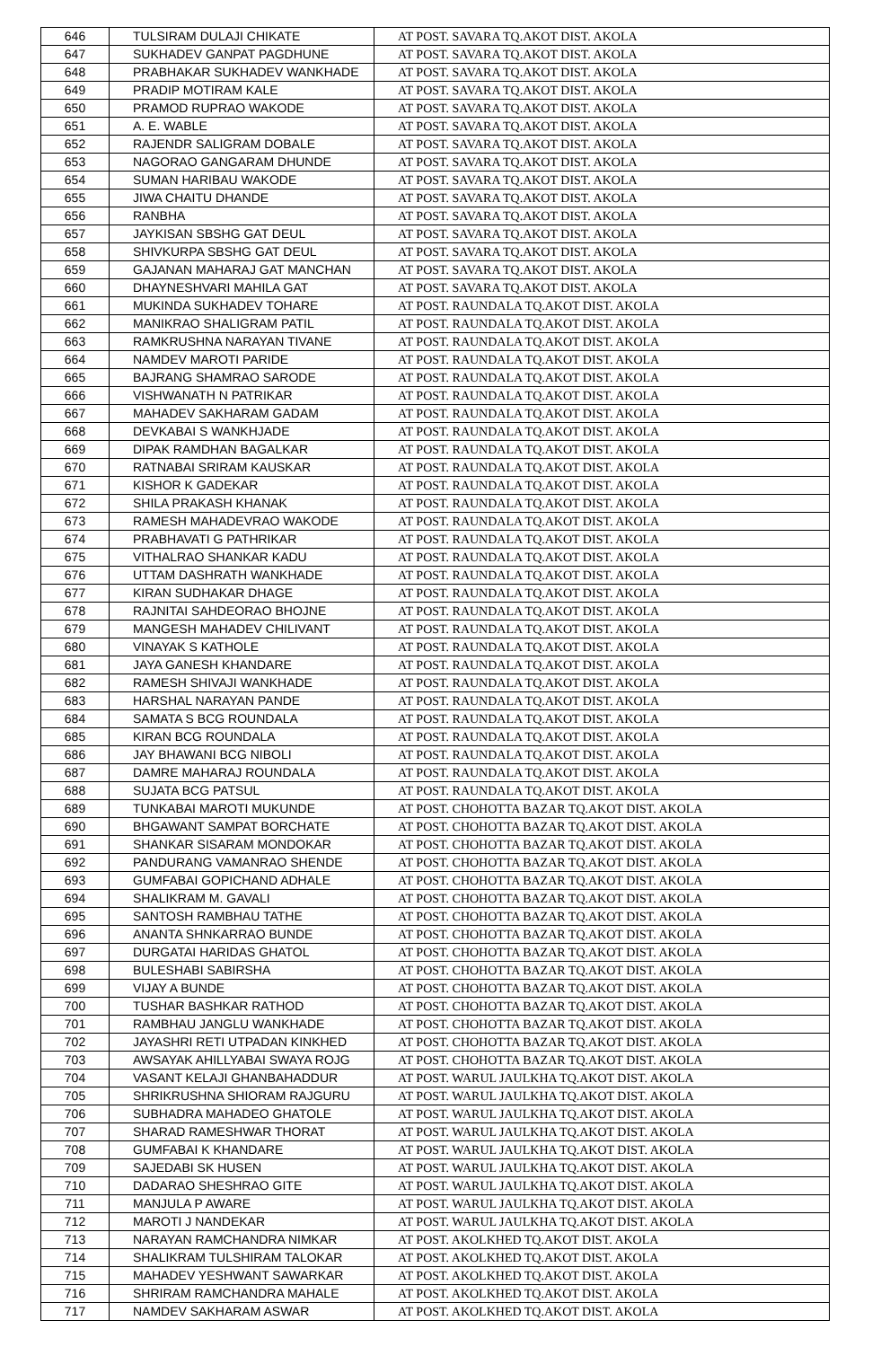| 646 | TULSIRAM DULAJI CHIKATE | AT POST. SAVARA TQ.AKOT DIST. AKOLA |
| 647 | SUKHADEV GANPAT PAGDHUNE | AT POST. SAVARA TQ.AKOT DIST. AKOLA |
| 648 | PRABHAKAR SUKHADEV WANKHADE | AT POST. SAVARA TQ.AKOT DIST. AKOLA |
| 649 | PRADIP MOTIRAM KALE | AT POST. SAVARA TQ.AKOT DIST. AKOLA |
| 650 | PRAMOD RUPRAO WAKODE | AT POST. SAVARA TQ.AKOT DIST. AKOLA |
| 651 | A. E. WABLE | AT POST. SAVARA TQ.AKOT DIST. AKOLA |
| 652 | RAJENDR SALIGRAM DOBALE | AT POST. SAVARA TQ.AKOT DIST. AKOLA |
| 653 | NAGORAO GANGARAM DHUNDE | AT POST. SAVARA TQ.AKOT DIST. AKOLA |
| 654 | SUMAN HARIBAU WAKODE | AT POST. SAVARA TQ.AKOT DIST. AKOLA |
| 655 | JIWA CHAITU DHANDE | AT POST. SAVARA TQ.AKOT DIST. AKOLA |
| 656 | RANBHA | AT POST. SAVARA TQ.AKOT DIST. AKOLA |
| 657 | JAYKISAN SBSHG GAT DEUL | AT POST. SAVARA TQ.AKOT DIST. AKOLA |
| 658 | SHIVKURPA SBSHG GAT DEUL | AT POST. SAVARA TQ.AKOT DIST. AKOLA |
| 659 | GAJANAN MAHARAJ GAT MANCHAN | AT POST. SAVARA TQ.AKOT DIST. AKOLA |
| 660 | DHAYNESHVARI MAHILA GAT | AT POST. SAVARA TQ.AKOT DIST. AKOLA |
| 661 | MUKINDA SUKHADEV TOHARE | AT POST. RAUNDALA TQ.AKOT DIST. AKOLA |
| 662 | MANIKRAO SHALIGRAM PATIL | AT POST. RAUNDALA TQ.AKOT DIST. AKOLA |
| 663 | RAMKRUSHNA NARAYAN TIVANE | AT POST. RAUNDALA TQ.AKOT DIST. AKOLA |
| 664 | NAMDEV MAROTI PARIDE | AT POST. RAUNDALA TQ.AKOT DIST. AKOLA |
| 665 | BAJRANG SHAMRAO SARODE | AT POST. RAUNDALA TQ.AKOT DIST. AKOLA |
| 666 | VISHWANATH N PATRIKAR | AT POST. RAUNDALA TQ.AKOT DIST. AKOLA |
| 667 | MAHADEV SAKHARAM GADAM | AT POST. RAUNDALA TQ.AKOT DIST. AKOLA |
| 668 | DEVKABAI S WANKHJADE | AT POST. RAUNDALA TQ.AKOT DIST. AKOLA |
| 669 | DIPAK RAMDHAN BAGALKAR | AT POST. RAUNDALA TQ.AKOT DIST. AKOLA |
| 670 | RATNABAI SRIRAM KAUSKAR | AT POST. RAUNDALA TQ.AKOT DIST. AKOLA |
| 671 | KISHOR K GADEKAR | AT POST. RAUNDALA TQ.AKOT DIST. AKOLA |
| 672 | SHILA PRAKASH KHANAK | AT POST. RAUNDALA TQ.AKOT DIST. AKOLA |
| 673 | RAMESH MAHADEVRAO WAKODE | AT POST. RAUNDALA TQ.AKOT DIST. AKOLA |
| 674 | PRABHAVATI G PATHRIKAR | AT POST. RAUNDALA TQ.AKOT DIST. AKOLA |
| 675 | VITHALRAO SHANKAR KADU | AT POST. RAUNDALA TQ.AKOT DIST. AKOLA |
| 676 | UTTAM DASHRATH WANKHADE | AT POST. RAUNDALA TQ.AKOT DIST. AKOLA |
| 677 | KIRAN SUDHAKAR DHAGE | AT POST. RAUNDALA TQ.AKOT DIST. AKOLA |
| 678 | RAJNITAI SAHDEORAO BHOJNE | AT POST. RAUNDALA TQ.AKOT DIST. AKOLA |
| 679 | MANGESH MAHADEV CHILIVANT | AT POST. RAUNDALA TQ.AKOT DIST. AKOLA |
| 680 | VINAYAK S KATHOLE | AT POST. RAUNDALA TQ.AKOT DIST. AKOLA |
| 681 | JAYA GANESH KHANDARE | AT POST. RAUNDALA TQ.AKOT DIST. AKOLA |
| 682 | RAMESH SHIVAJI WANKHADE | AT POST. RAUNDALA TQ.AKOT DIST. AKOLA |
| 683 | HARSHAL NARAYAN PANDE | AT POST. RAUNDALA TQ.AKOT DIST. AKOLA |
| 684 | SAMATA S BCG ROUNDALA | AT POST. RAUNDALA TQ.AKOT DIST. AKOLA |
| 685 | KIRAN BCG ROUNDALA | AT POST. RAUNDALA TQ.AKOT DIST. AKOLA |
| 686 | JAY BHAWANI BCG NIBOLI | AT POST. RAUNDALA TQ.AKOT DIST. AKOLA |
| 687 | DAMRE MAHARAJ ROUNDALA | AT POST. RAUNDALA TQ.AKOT DIST. AKOLA |
| 688 | SUJATA BCG PATSUL | AT POST. RAUNDALA TQ.AKOT DIST. AKOLA |
| 689 | TUNKABAI MAROTI MUKUNDE | AT POST. CHOHOTTA BAZAR TQ.AKOT DIST. AKOLA |
| 690 | BHGAWANT SAMPAT BORCHATE | AT POST. CHOHOTTA BAZAR TQ.AKOT DIST. AKOLA |
| 691 | SHANKAR SISARAM MONDOKAR | AT POST. CHOHOTTA BAZAR TQ.AKOT DIST. AKOLA |
| 692 | PANDURANG VAMANRAO SHENDE | AT POST. CHOHOTTA BAZAR TQ.AKOT DIST. AKOLA |
| 693 | GUMFABAI GOPICHAND ADHALE | AT POST. CHOHOTTA BAZAR TQ.AKOT DIST. AKOLA |
| 694 | SHALIKRAM M. GAVALI | AT POST. CHOHOTTA BAZAR TQ.AKOT DIST. AKOLA |
| 695 | SANTOSH RAMBHAU TATHE | AT POST. CHOHOTTA BAZAR TQ.AKOT DIST. AKOLA |
| 696 | ANANTA SHNKARRAO BUNDE | AT POST. CHOHOTTA BAZAR TQ.AKOT DIST. AKOLA |
| 697 | DURGATAI HARIDAS GHATOL | AT POST. CHOHOTTA BAZAR TQ.AKOT DIST. AKOLA |
| 698 | BULESHABI SABIRSHA | AT POST. CHOHOTTA BAZAR TQ.AKOT DIST. AKOLA |
| 699 | VIJAY A BUNDE | AT POST. CHOHOTTA BAZAR TQ.AKOT DIST. AKOLA |
| 700 | TUSHAR BASHKAR RATHOD | AT POST. CHOHOTTA BAZAR TQ.AKOT DIST. AKOLA |
| 701 | RAMBHAU JANGLU WANKHADE | AT POST. CHOHOTTA BAZAR TQ.AKOT DIST. AKOLA |
| 702 | JAYASHRI RETI UTPADAN KINKHED | AT POST. CHOHOTTA BAZAR TQ.AKOT DIST. AKOLA |
| 703 | AWSAYAK AHILLYABAI SWAYA ROJG | AT POST. CHOHOTTA BAZAR TQ.AKOT DIST. AKOLA |
| 704 | VASANT KELAJI GHANBAHADDUR | AT POST. WARUL JAULKHA TQ.AKOT DIST. AKOLA |
| 705 | SHRIKRUSHNA SHIORAM RAJGURU | AT POST. WARUL JAULKHA TQ.AKOT DIST. AKOLA |
| 706 | SUBHADRA MAHADEO GHATOLE | AT POST. WARUL JAULKHA TQ.AKOT DIST. AKOLA |
| 707 | SHARAD RAMESHWAR THORAT | AT POST. WARUL JAULKHA TQ.AKOT DIST. AKOLA |
| 708 | GUMFABAI K KHANDARE | AT POST. WARUL JAULKHA TQ.AKOT DIST. AKOLA |
| 709 | SAJEDABI SK HUSEN | AT POST. WARUL JAULKHA TQ.AKOT DIST. AKOLA |
| 710 | DADARAO SHESHRAO GITE | AT POST. WARUL JAULKHA TQ.AKOT DIST. AKOLA |
| 711 | MANJULA P AWARE | AT POST. WARUL JAULKHA TQ.AKOT DIST. AKOLA |
| 712 | MAROTI J NANDEKAR | AT POST. WARUL JAULKHA TQ.AKOT DIST. AKOLA |
| 713 | NARAYAN RAMCHANDRA NIMKAR | AT POST. AKOLKHED TQ.AKOT DIST. AKOLA |
| 714 | SHALIKRAM TULSHIRAM TALOKAR | AT POST. AKOLKHED TQ.AKOT DIST. AKOLA |
| 715 | MAHADEV YESHWANT SAWARKAR | AT POST. AKOLKHED TQ.AKOT DIST. AKOLA |
| 716 | SHRIRAM RAMCHANDRA MAHALE | AT POST. AKOLKHED TQ.AKOT DIST. AKOLA |
| 717 | NAMDEV SAKHARAM ASWAR | AT POST. AKOLKHED TQ.AKOT DIST. AKOLA |